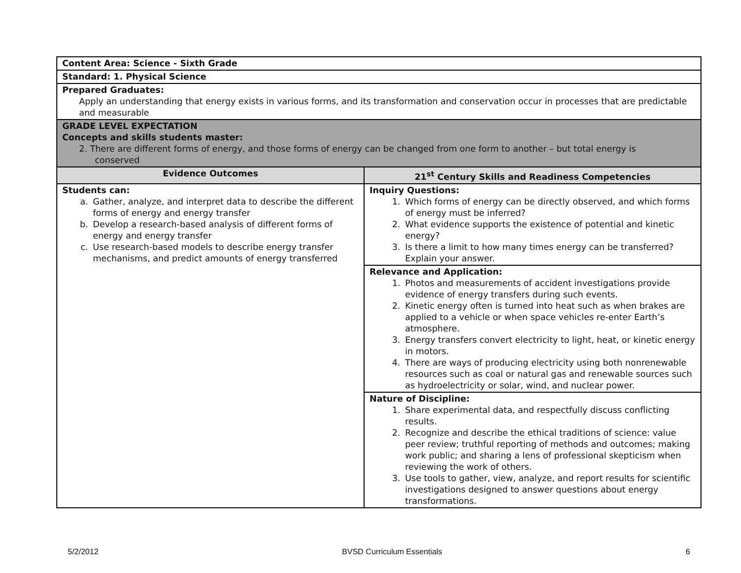| Content Area: Science - Sixth Grade | |
| Standard: 1. Physical Science | |
| Prepared Graduates: Apply an understanding that energy exists in various forms, and its transformation and conservation occur in processes that are predictable and measurable | |
| GRADE LEVEL EXPECTATION Concepts and skills students master: 2. There are different forms of energy, and those forms of energy can be changed from one form to another – but total energy is conserved | |
| Evidence Outcomes | 21<sup>st</sup> Century Skills and Readiness Competencies |
| Students can: a. Gather, analyze, and interpret data to describe the different forms of energy and energy transfer b. Develop a research-based analysis of different forms of energy and energy transfer c. Use research-based models to describe energy transfer mechanisms, and predict amounts of energy transferred | Inquiry Questions: 1. Which forms of energy can be directly observed, and which forms of energy must be inferred? 2. What evidence supports the existence of potential and kinetic energy? 3. Is there a limit to how many times energy can be transferred? Explain your answer. |
| | Relevance and Application: 1. Photos and measurements of accident investigations provide evidence of energy transfers during such events. 2. Kinetic energy often is turned into heat such as when brakes are applied to a vehicle or when space vehicles re-enter Earth’s atmosphere. 3. Energy transfers convert electricity to light, heat, or kinetic energy in motors. 4. There are ways of producing electricity using both nonrenewable resources such as coal or natural gas and renewable sources such as hydroelectricity or solar, wind, and nuclear power. |
| | Nature of Discipline: 1. Share experimental data, and respectfully discuss conflicting results. 2. Recognize and describe the ethical traditions of science: value peer review; truthful reporting of methods and outcomes; making work public; and sharing a lens of professional skepticism when reviewing the work of others. 3. Use tools to gather, view, analyze, and report results for scientific investigations designed to answer questions about energy transformations. |
5/2/2012 BVSD Curriculum Essentials 6